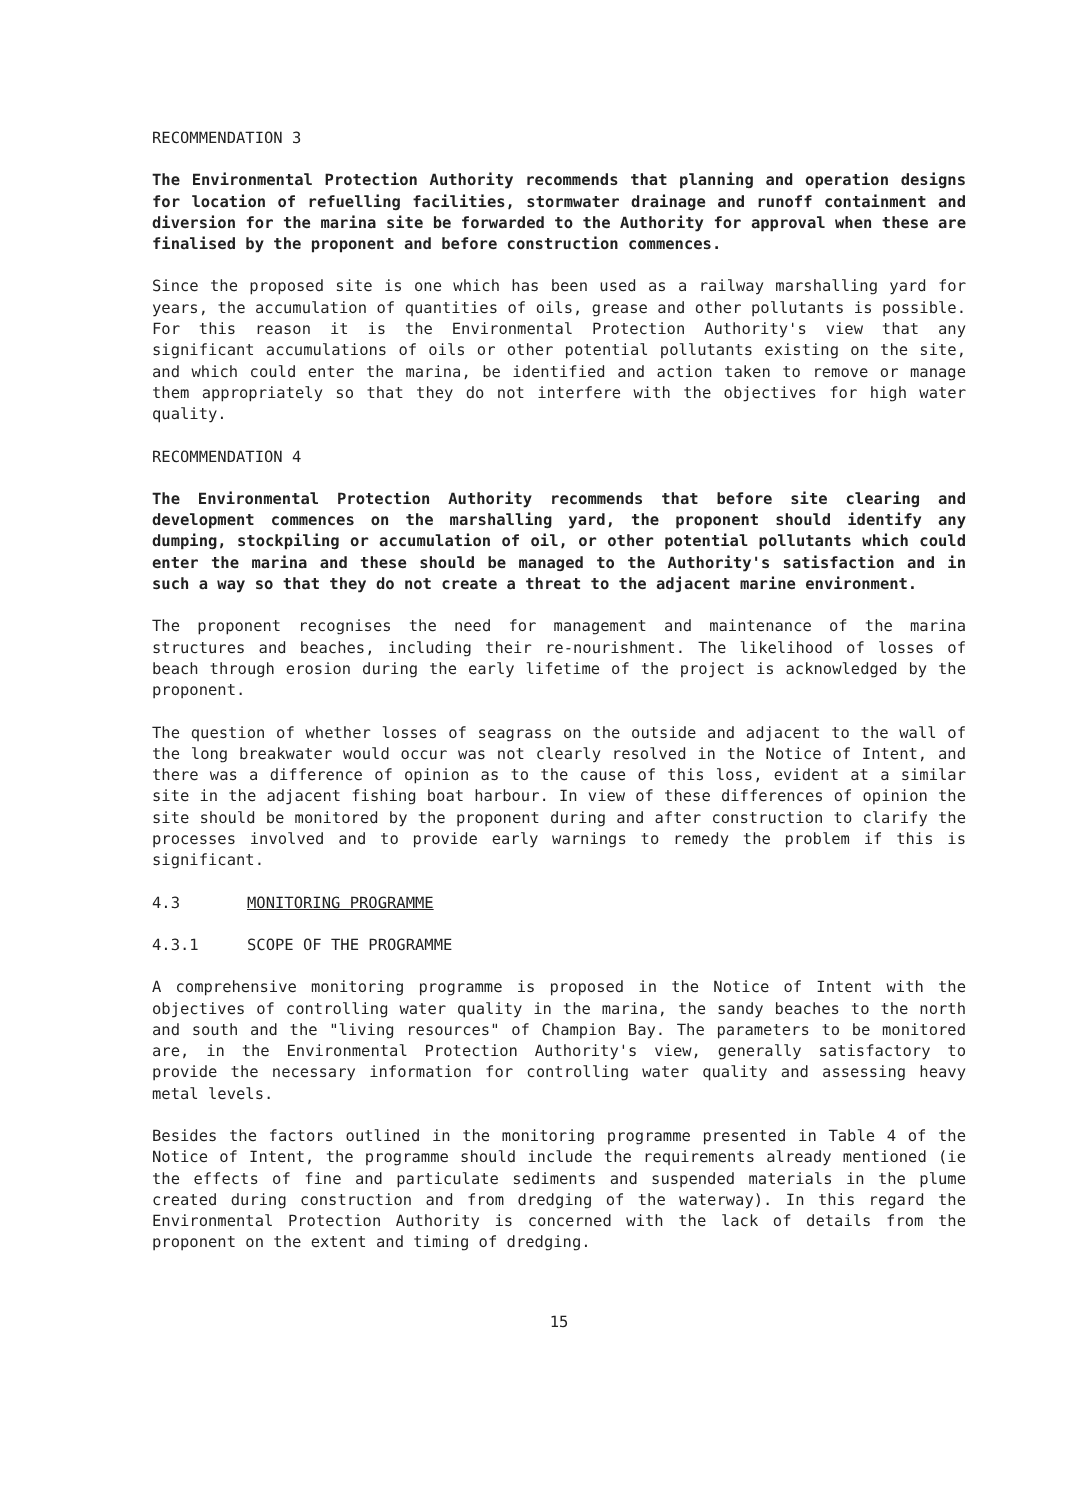RECOMMENDATION 3
The Environmental Protection Authority recommends that planning and operation designs for location of refuelling facilities, stormwater drainage and runoff containment and diversion for the marina site be forwarded to the Authority for approval when these are finalised by the proponent and before construction commences.
Since the proposed site is one which has been used as a railway marshalling yard for years, the accumulation of quantities of oils, grease and other pollutants is possible. For this reason it is the Environmental Protection Authority's view that any significant accumulations of oils or other potential pollutants existing on the site, and which could enter the marina, be identified and action taken to remove or manage them appropriately so that they do not interfere with the objectives for high water quality.
RECOMMENDATION 4
The Environmental Protection Authority recommends that before site clearing and development commences on the marshalling yard, the proponent should identify any dumping, stockpiling or accumulation of oil, or other potential pollutants which could enter the marina and these should be managed to the Authority's satisfaction and in such a way so that they do not create a threat to the adjacent marine environment.
The proponent recognises the need for management and maintenance of the marina structures and beaches, including their re-nourishment. The likelihood of losses of beach through erosion during the early lifetime of the project is acknowledged by the proponent.
The question of whether losses of seagrass on the outside and adjacent to the wall of the long breakwater would occur was not clearly resolved in the Notice of Intent, and there was a difference of opinion as to the cause of this loss, evident at a similar site in the adjacent fishing boat harbour. In view of these differences of opinion the site should be monitored by the proponent during and after construction to clarify the processes involved and to provide early warnings to remedy the problem if this is significant.
4.3 MONITORING PROGRAMME
4.3.1 SCOPE OF THE PROGRAMME
A comprehensive monitoring programme is proposed in the Notice of Intent with the objectives of controlling water quality in the marina, the sandy beaches to the north and south and the "living resources" of Champion Bay. The parameters to be monitored are, in the Environmental Protection Authority's view, generally satisfactory to provide the necessary information for controlling water quality and assessing heavy metal levels.
Besides the factors outlined in the monitoring programme presented in Table 4 of the Notice of Intent, the programme should include the requirements already mentioned (ie the effects of fine and particulate sediments and suspended materials in the plume created during construction and from dredging of the waterway). In this regard the Environmental Protection Authority is concerned with the lack of details from the proponent on the extent and timing of dredging.
15